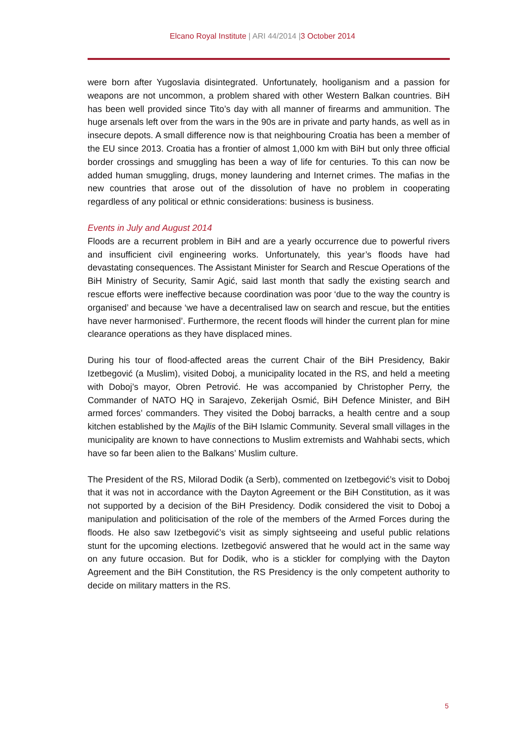Elcano Royal Institute | ARI 44/2014 |3 October 2014
were born after Yugoslavia disintegrated. Unfortunately, hooliganism and a passion for weapons are not uncommon, a problem shared with other Western Balkan countries. BiH has been well provided since Tito’s day with all manner of firearms and ammunition. The huge arsenals left over from the wars in the 90s are in private and party hands, as well as in insecure depots. A small difference now is that neighbouring Croatia has been a member of the EU since 2013. Croatia has a frontier of almost 1,000 km with BiH but only three official border crossings and smuggling has been a way of life for centuries. To this can now be added human smuggling, drugs, money laundering and Internet crimes. The mafias in the new countries that arose out of the dissolution of have no problem in cooperating regardless of any political or ethnic considerations: business is business.
Events in July and August 2014
Floods are a recurrent problem in BiH and are a yearly occurrence due to powerful rivers and insufficient civil engineering works. Unfortunately, this year’s floods have had devastating consequences. The Assistant Minister for Search and Rescue Operations of the BiH Ministry of Security, Samir Agić, said last month that sadly the existing search and rescue efforts were ineffective because coordination was poor ‘due to the way the country is organised’ and because ‘we have a decentralised law on search and rescue, but the entities have never harmonised’. Furthermore, the recent floods will hinder the current plan for mine clearance operations as they have displaced mines.
During his tour of flood-affected areas the current Chair of the BiH Presidency, Bakir Izetbegović (a Muslim), visited Doboj, a municipality located in the RS, and held a meeting with Doboj’s mayor, Obren Petrović. He was accompanied by Christopher Perry, the Commander of NATO HQ in Sarajevo, Zekerijah Osmić, BiH Defence Minister, and BiH armed forces’ commanders. They visited the Doboj barracks, a health centre and a soup kitchen established by the Majlis of the BiH Islamic Community. Several small villages in the municipality are known to have connections to Muslim extremists and Wahhabi sects, which have so far been alien to the Balkans’ Muslim culture.
The President of the RS, Milorad Dodik (a Serb), commented on Izetbegović’s visit to Doboj that it was not in accordance with the Dayton Agreement or the BiH Constitution, as it was not supported by a decision of the BiH Presidency. Dodik considered the visit to Doboj a manipulation and politicisation of the role of the members of the Armed Forces during the floods. He also saw Izetbegović’s visit as simply sightseeing and useful public relations stunt for the upcoming elections. Izetbegović answered that he would act in the same way on any future occasion. But for Dodik, who is a stickler for complying with the Dayton Agreement and the BiH Constitution, the RS Presidency is the only competent authority to decide on military matters in the RS.
5